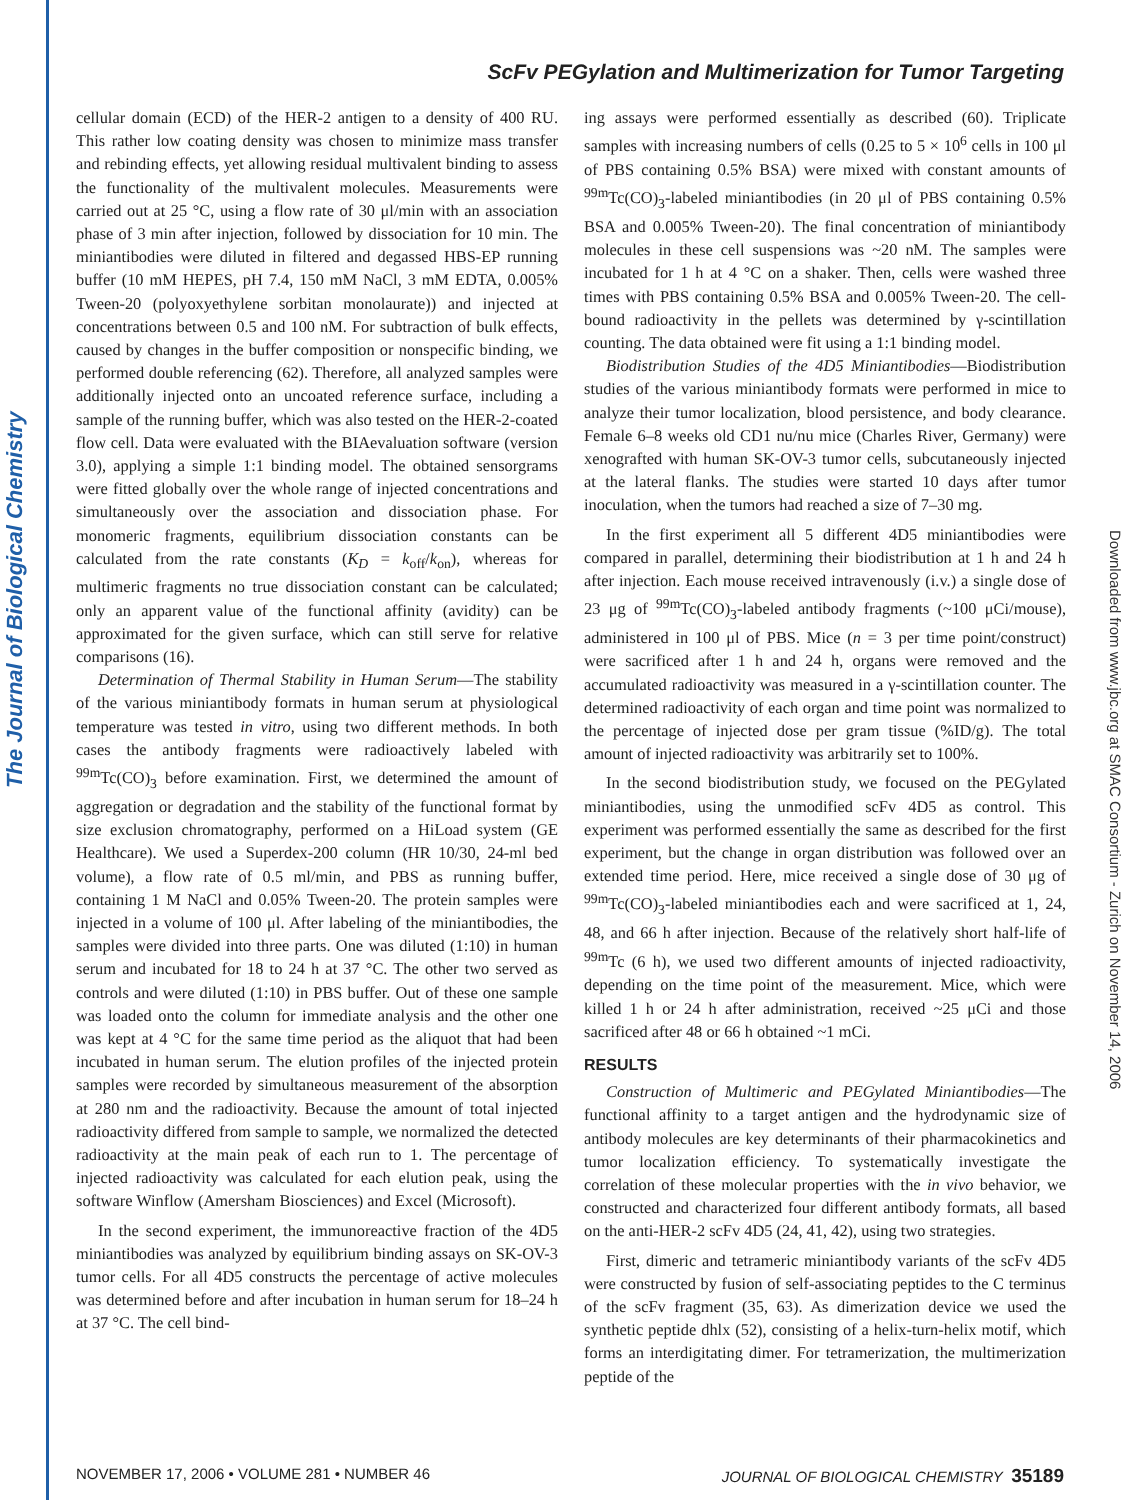The Journal of Biological Chemistry
Downloaded from www.jbc.org at SMAC Consortium - Zurich on November 14, 2006
ScFv PEGylation and Multimerization for Tumor Targeting
cellular domain (ECD) of the HER-2 antigen to a density of 400 RU. This rather low coating density was chosen to minimize mass transfer and rebinding effects, yet allowing residual multivalent binding to assess the functionality of the multivalent molecules. Measurements were carried out at 25 °C, using a flow rate of 30 μl/min with an association phase of 3 min after injection, followed by dissociation for 10 min. The miniantibodies were diluted in filtered and degassed HBS-EP running buffer (10 mM HEPES, pH 7.4, 150 mM NaCl, 3 mM EDTA, 0.005% Tween-20 (polyoxyethylene sorbitan monolaurate)) and injected at concentrations between 0.5 and 100 nM. For subtraction of bulk effects, caused by changes in the buffer composition or nonspecific binding, we performed double referencing (62). Therefore, all analyzed samples were additionally injected onto an uncoated reference surface, including a sample of the running buffer, which was also tested on the HER-2-coated flow cell. Data were evaluated with the BIAevaluation software (version 3.0), applying a simple 1:1 binding model. The obtained sensorgrams were fitted globally over the whole range of injected concentrations and simultaneously over the association and dissociation phase. For monomeric fragments, equilibrium dissociation constants can be calculated from the rate constants (K<sub>D</sub> = k<sub>off</sub>/k<sub>on</sub>), whereas for multimeric fragments no true dissociation constant can be calculated; only an apparent value of the functional affinity (avidity) can be approximated for the given surface, which can still serve for relative comparisons (16).
Determination of Thermal Stability in Human Serum—The stability of the various miniantibody formats in human serum at physiological temperature was tested in vitro, using two different methods. In both cases the antibody fragments were radioactively labeled with <sup>99m</sup>Tc(CO)<sub>3</sub> before examination. First, we determined the amount of aggregation or degradation and the stability of the functional format by size exclusion chromatography, performed on a HiLoad system (GE Healthcare). We used a Superdex-200 column (HR 10/30, 24-ml bed volume), a flow rate of 0.5 ml/min, and PBS as running buffer, containing 1 M NaCl and 0.05% Tween-20. The protein samples were injected in a volume of 100 μl. After labeling of the miniantibodies, the samples were divided into three parts. One was diluted (1:10) in human serum and incubated for 18 to 24 h at 37 °C. The other two served as controls and were diluted (1:10) in PBS buffer. Out of these one sample was loaded onto the column for immediate analysis and the other one was kept at 4 °C for the same time period as the aliquot that had been incubated in human serum. The elution profiles of the injected protein samples were recorded by simultaneous measurement of the absorption at 280 nm and the radioactivity. Because the amount of total injected radioactivity differed from sample to sample, we normalized the detected radioactivity at the main peak of each run to 1. The percentage of injected radioactivity was calculated for each elution peak, using the software Winflow (Amersham Biosciences) and Excel (Microsoft).
In the second experiment, the immunoreactive fraction of the 4D5 miniantibodies was analyzed by equilibrium binding assays on SK-OV-3 tumor cells. For all 4D5 constructs the percentage of active molecules was determined before and after incubation in human serum for 18–24 h at 37 °C. The cell bind-
ing assays were performed essentially as described (60). Triplicate samples with increasing numbers of cells (0.25 to 5 × 10<sup>6</sup> cells in 100 μl of PBS containing 0.5% BSA) were mixed with constant amounts of <sup>99m</sup>Tc(CO)<sub>3</sub>-labeled miniantibodies (in 20 μl of PBS containing 0.5% BSA and 0.005% Tween-20). The final concentration of miniantibody molecules in these cell suspensions was ~20 nM. The samples were incubated for 1 h at 4 °C on a shaker. Then, cells were washed three times with PBS containing 0.5% BSA and 0.005% Tween-20. The cell-bound radioactivity in the pellets was determined by γ-scintillation counting. The data obtained were fit using a 1:1 binding model.
Biodistribution Studies of the 4D5 Miniantibodies—Biodistribution studies of the various miniantibody formats were performed in mice to analyze their tumor localization, blood persistence, and body clearance. Female 6–8 weeks old CD1 nu/nu mice (Charles River, Germany) were xenografted with human SK-OV-3 tumor cells, subcutaneously injected at the lateral flanks. The studies were started 10 days after tumor inoculation, when the tumors had reached a size of 7–30 mg.
In the first experiment all 5 different 4D5 miniantibodies were compared in parallel, determining their biodistribution at 1 h and 24 h after injection. Each mouse received intravenously (i.v.) a single dose of 23 μg of <sup>99m</sup>Tc(CO)<sub>3</sub>-labeled antibody fragments (~100 μCi/mouse), administered in 100 μl of PBS. Mice (n = 3 per time point/construct) were sacrificed after 1 h and 24 h, organs were removed and the accumulated radioactivity was measured in a γ-scintillation counter. The determined radioactivity of each organ and time point was normalized to the percentage of injected dose per gram tissue (%ID/g). The total amount of injected radioactivity was arbitrarily set to 100%.
In the second biodistribution study, we focused on the PEGylated miniantibodies, using the unmodified scFv 4D5 as control. This experiment was performed essentially the same as described for the first experiment, but the change in organ distribution was followed over an extended time period. Here, mice received a single dose of 30 μg of <sup>99m</sup>Tc(CO)<sub>3</sub>-labeled miniantibodies each and were sacrificed at 1, 24, 48, and 66 h after injection. Because of the relatively short half-life of <sup>99m</sup>Tc (6 h), we used two different amounts of injected radioactivity, depending on the time point of the measurement. Mice, which were killed 1 h or 24 h after administration, received ~25 μCi and those sacrificed after 48 or 66 h obtained ~1 mCi.
RESULTS
Construction of Multimeric and PEGylated Miniantibodies—The functional affinity to a target antigen and the hydrodynamic size of antibody molecules are key determinants of their pharmacokinetics and tumor localization efficiency. To systematically investigate the correlation of these molecular properties with the in vivo behavior, we constructed and characterized four different antibody formats, all based on the anti-HER-2 scFv 4D5 (24, 41, 42), using two strategies.
First, dimeric and tetrameric miniantibody variants of the scFv 4D5 were constructed by fusion of self-associating peptides to the C terminus of the scFv fragment (35, 63). As dimerization device we used the synthetic peptide dhlx (52), consisting of a helix-turn-helix motif, which forms an interdigitating dimer. For tetramerization, the multimerization peptide of the
NOVEMBER 17, 2006 • VOLUME 281 • NUMBER 46 JOURNAL OF BIOLOGICAL CHEMISTRY 35189